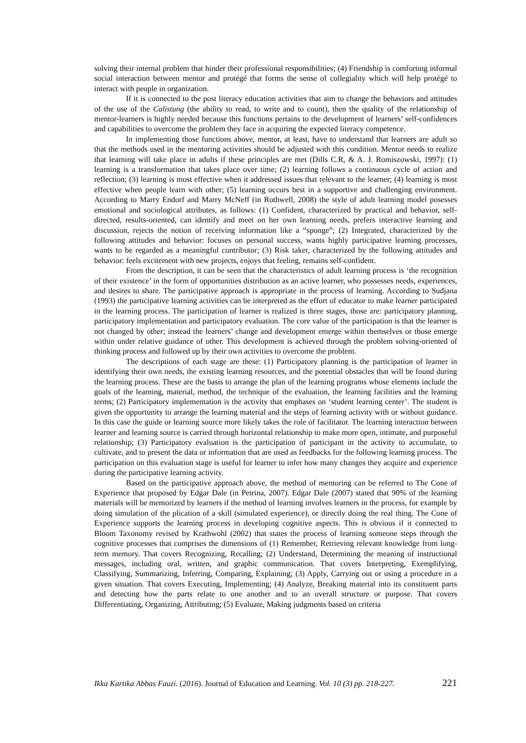solving their internal problem that hinder their professional responsibilities; (4) Friendship is comforting informal social interaction between mentor and protégé that forms the sense of collegiality which will help protégé to interact with people in organization.
If it is connected to the post literacy education activities that aim to change the behaviors and attitudes of the use of the Calistung (the ability to read, to write and to count), then the quality of the relationship of mentor-learners is highly needed because this functions pertains to the development of learners’ self-confidences and capabilities to overcome the problem they face in acquiring the expected literacy competence.
In implementing those functions above, mentor, at least, have to understand that learners are adult so that the methods used in the mentoring activities should be adjusted with this condition. Mentor needs to realize that learning will take place in adults if these principles are met (Dills C.R, & A. J. Romiszowski, 1997): (1) learning is a transformation that takes place over time; (2) learning follows a continuous cycle of action and reflection; (3) learning is most effective when it addressed issues that relevant to the learner; (4) learning is most effective when people learn with other; (5) learning occurs best in a supportive and challenging environment. According to Marry Endorf and Marry McNeff (in Rothwell, 2008) the style of adult learning model posesses emotional and sociological attributes, as follows: (1) Confident, characterized by practical and behavior, self-directed, results-oriented, can identify and meet on her own learning needs, prefers interactive learning and discussion, rejects the notion of receiving information like a “sponge”; (2) Integrated, characterized by the following attitudes and behavior: focuses on personal success, wants highly participative learning processes, wants to be regarded as a meaningful contributor; (3) Risk taker, characterized by the following attitudes and behavior: feels excitement with new projects, enjoys that feeling, remains self-confident.
From the description, it can be seen that the characteristics of adult learning process is ‘the recognition of their existence’ in the form of opportunities distribution as an active learner, who possesses needs, experiences, and desires to share. The participative approach is appropriate in the process of learning. According to Sudjana (1993) the participative learning activities can be interpreted as the effort of educator to make learner participated in the learning process. The participation of learner is realized is three stages, those are: participatory planning, participatory implementation and participatory evaluation. The core value of the participation is that the learner is not changed by other; instead the learners’ change and development emerge within themselves or those emerge within under relative guidance of other. This development is achieved through the problem solving-oriented of thinking process and followed up by their own activities to overcome the problem.
The descriptions of each stage are these: (1) Participatory planning is the participation of learner in identifying their own needs, the existing learning resources, and the potential obstacles that will be found during the learning process. These are the basis to arrange the plan of the learning programs whose elements include the goals of the learning, material, method, the technique of the evaluation, the learning facilities and the learning terms; (2) Participatory implementation is the activity that emphases on ‘student learning center’. The student is given the opportunity to arrange the learning material and the steps of learning activity with or without guidance. In this case the guide or learning source more likely takes the role of facilitator. The learning interaction between learner and learning source is carried through horizontal relationship to make more open, intimate, and purposeful relationship; (3) Participatory evaluation is the participation of participant in the activity to accumulate, to cultivate, and to present the data or information that are used as feedbacks for the following learning process. The participation on this evaluation stage is useful for learner to infer how many changes they acquire and experience during the participative learning activity.
Based on the participative approach above, the method of mentoring can be referred to The Cone of Experience that proposed by Edgar Dale (in Petrina, 2007). Edgar Dale (2007) stated that 90% of the learning materials will be memorized by learners if the method of learning involves learners in the process, for example by doing simulation of the plication of a skill (simulated experience), or directly doing the real thing. The Cone of Experience supports the learning process in developing cognitive aspects. This is obvious if it connected to Bloom Taxonomy revised by Krathwohl (2002) that states the process of learning someone steps through the cognitive processes that comprises the dimensions of (1) Remember, Retrieving relevant knowledge from long-term memory. That covers Recognizing, Recalling; (2) Understand, Determining the meaning of instructional messages, including oral, written, and graphic communication. That covers Interpreting, Exemplifying, Classifying, Summarizing, Inferring, Comparing, Explaining; (3) Apply, Carrying out or using a procedure in a given situation. That covers Executing, Implementing; (4) Analyze, Breaking material into its constituent parts and detecting how the parts relate to one another and to an overall structure or purpose. That covers Differentiating, Organizing, Attributing; (5) Evaluate, Making judgments based on criteria
Ikka Kartika Abbas Fauzi. (2016). Journal of Education and Learning. Vol. 10 (3) pp. 218-227. 221